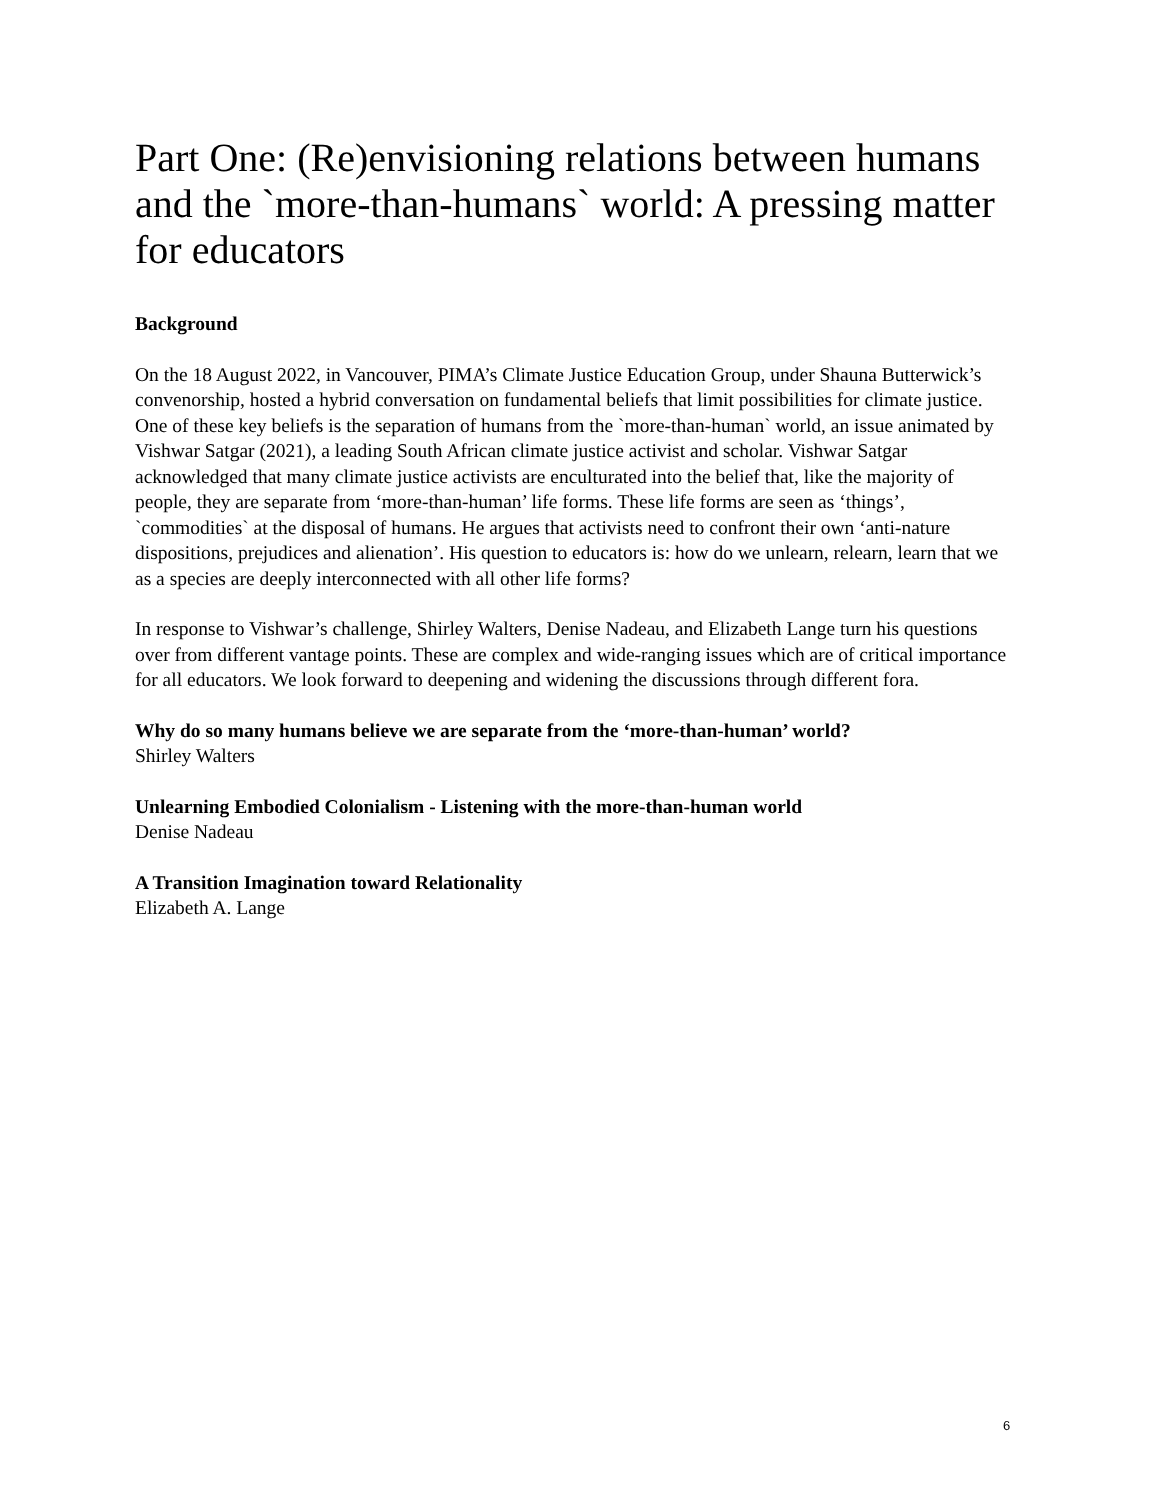Part One: (Re)envisioning relations between humans and the `more-than-humans` world: A pressing matter for educators
Background
On the 18 August 2022, in Vancouver, PIMA’s Climate Justice Education Group, under Shauna Butterwick’s convenorship, hosted a hybrid conversation on fundamental beliefs that limit possibilities for climate justice. One of these key beliefs is the separation of humans from the `more-than-human` world, an issue animated by Vishwar Satgar (2021), a leading South African climate justice activist and scholar. Vishwar Satgar acknowledged that many climate justice activists are enculturated into the belief that, like the majority of people, they are separate from ‘more-than-human’ life forms. These life forms are seen as ‘things’, `commodities` at the disposal of humans. He argues that activists need to confront their own ‘anti-nature dispositions, prejudices and alienation’. His question to educators is: how do we unlearn, relearn, learn that we as a species are deeply interconnected with all other life forms?
In response to Vishwar’s challenge, Shirley Walters, Denise Nadeau, and Elizabeth Lange turn his questions over from different vantage points. These are complex and wide-ranging issues which are of critical importance for all educators. We look forward to deepening and widening the discussions through different fora.
Why do so many humans believe we are separate from the ‘more-than-human’ world?
Shirley Walters
Unlearning Embodied Colonialism - Listening with the more-than-human world
Denise Nadeau
A Transition Imagination toward Relationality
Elizabeth A. Lange
6